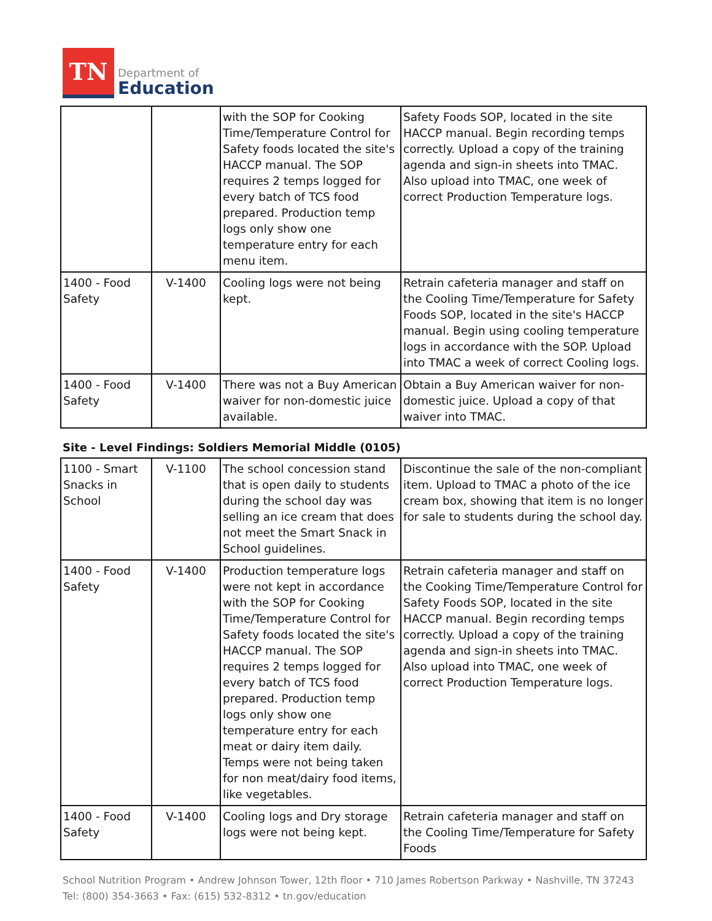TN
Department of
Education
| | | with the SOP for Cooking Time/Temperature Control for Safety foods located the site's HACCP manual. The SOP requires 2 temps logged for every batch of TCS food prepared. Production temp logs only show one temperature entry for each menu item. | Safety Foods SOP, located in the site HACCP manual. Begin recording temps correctly. Upload a copy of the training agenda and sign-in sheets into TMAC. Also upload into TMAC, one week of correct Production Temperature logs. |
| 1400 - Food Safety | V-1400 | Cooling logs were not being kept. | Retrain cafeteria manager and staff on the Cooling Time/Temperature for Safety Foods SOP, located in the site's HACCP manual. Begin using cooling temperature logs in accordance with the SOP. Upload into TMAC a week of correct Cooling logs. |
| 1400 - Food Safety | V-1400 | There was not a Buy American waiver for non-domestic juice available. | Obtain a Buy American waiver for non-domestic juice. Upload a copy of that waiver into TMAC. |
Site - Level Findings: Soldiers Memorial Middle (0105)
| 1100 - Smart Snacks in School | V-1100 | The school concession stand that is open daily to students during the school day was selling an ice cream that does not meet the Smart Snack in School guidelines. | Discontinue the sale of the non-compliant item. Upload to TMAC a photo of the ice cream box, showing that item is no longer for sale to students during the school day. |
| 1400 - Food Safety | V-1400 | Production temperature logs were not kept in accordance with the SOP for Cooking Time/Temperature Control for Safety foods located the site's HACCP manual. The SOP requires 2 temps logged for every batch of TCS food prepared. Production temp logs only show one temperature entry for each meat or dairy item daily. Temps were not being taken for non meat/dairy food items, like vegetables. | Retrain cafeteria manager and staff on the Cooking Time/Temperature Control for Safety Foods SOP, located in the site HACCP manual. Begin recording temps correctly. Upload a copy of the training agenda and sign-in sheets into TMAC. Also upload into TMAC, one week of correct Production Temperature logs. |
| 1400 - Food Safety | V-1400 | Cooling logs and Dry storage logs were not being kept. | Retrain cafeteria manager and staff on the Cooling Time/Temperature for Safety Foods |
School Nutrition Program • Andrew Johnson Tower, 12th floor • 710 James Robertson Parkway • Nashville, TN 37243
Tel: (800) 354-3663 • Fax: (615) 532-8312 • tn.gov/education